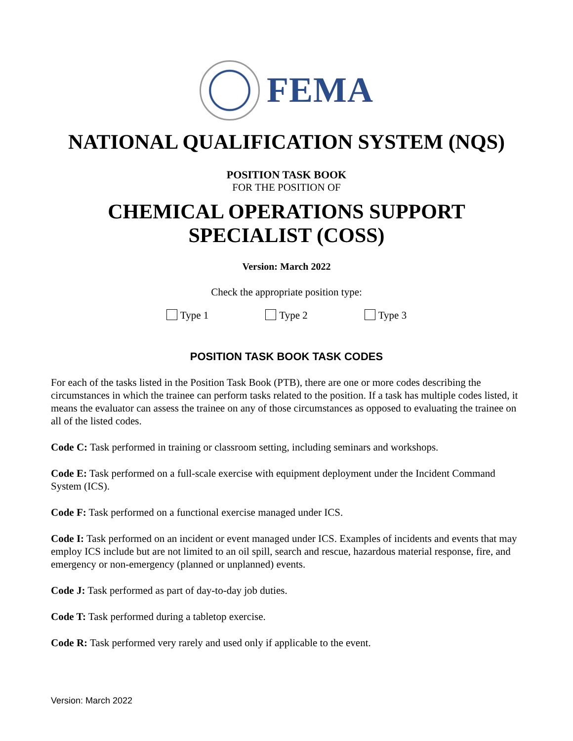FEMA
NATIONAL QUALIFICATION SYSTEM (NQS)
POSITION TASK BOOK
FOR THE POSITION OF
CHEMICAL OPERATIONS SUPPORT
SPECIALIST (COSS)
Version: March 2022
Check the appropriate position type:
Type 1 Type 2 Type 3
POSITION TASK BOOK TASK CODES
For each of the tasks listed in the Position Task Book (PTB), there are one or more codes describing the circumstances in which the trainee can perform tasks related to the position. If a task has multiple codes listed, it means the evaluator can assess the trainee on any of those circumstances as opposed to evaluating the trainee on all of the listed codes.
Code C: Task performed in training or classroom setting, including seminars and workshops.
Code E: Task performed on a full-scale exercise with equipment deployment under the Incident Command System (ICS).
Code F: Task performed on a functional exercise managed under ICS.
Code I: Task performed on an incident or event managed under ICS. Examples of incidents and events that may employ ICS include but are not limited to an oil spill, search and rescue, hazardous material response, fire, and emergency or non-emergency (planned or unplanned) events.
Code J: Task performed as part of day-to-day job duties.
Code T: Task performed during a tabletop exercise.
Code R: Task performed very rarely and used only if applicable to the event.
Version: March 2022